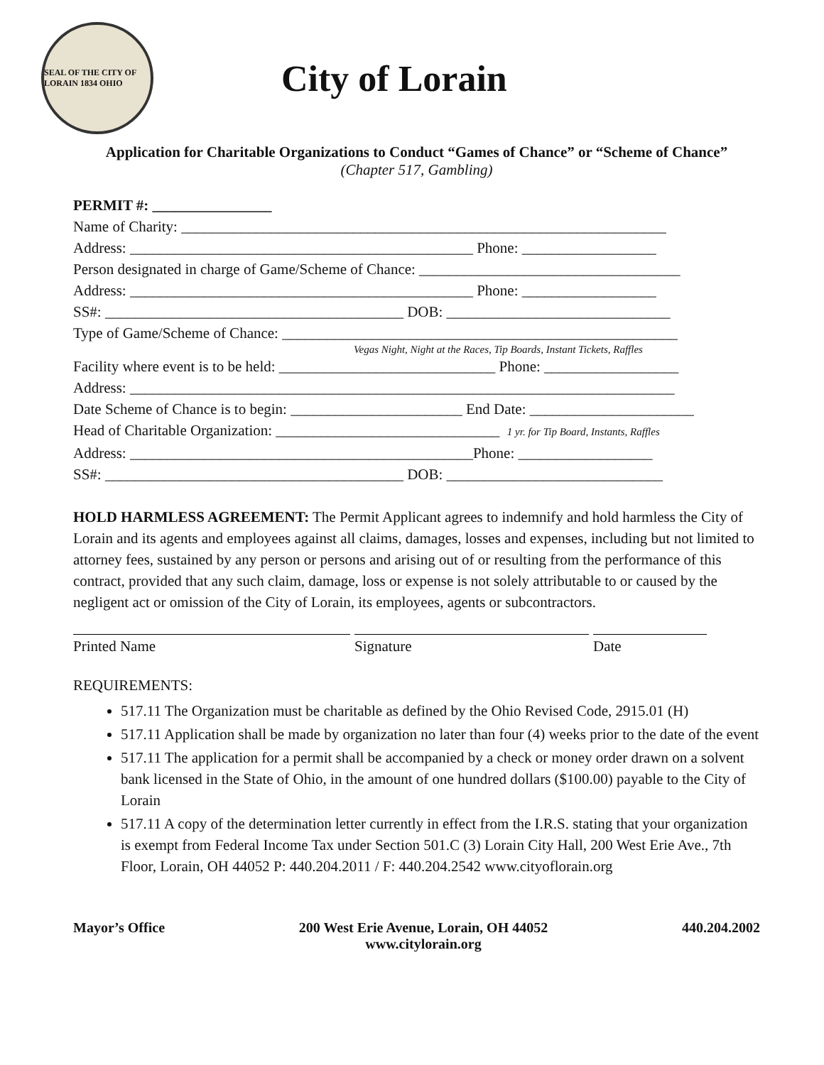SEAL OF THE CITY OF LORAIN 1834 OHIO
City of Lorain
Application for Charitable Organizations to Conduct “Games of Chance” or “Scheme of Chance”
(Chapter 517, Gambling)
PERMIT #: ________________
Name of Charity: _________________________________________________________________
Address: ______________________________________________ Phone: __________________
Person designated in charge of Game/Scheme of Chance: ___________________________________
Address: ______________________________________________ Phone: __________________
SS#: ________________________________________ DOB: ______________________________
Type of Game/Scheme of Chance: _____________________________________________________
Vegas Night, Night at the Races, Tip Boards, Instant Tickets, Raffles
Facility where event is to be held: _____________________________ Phone: __________________
Address: _________________________________________________________________________
Date Scheme of Chance is to begin: _______________________ End Date: ______________________
Head of Charitable Organization: ______________________________ 1 yr. for Tip Board, Instants, Raffles
Address: ______________________________________________Phone: __________________
SS#: ________________________________________ DOB: _____________________________
HOLD HARMLESS AGREEMENT: The Permit Applicant agrees to indemnify and hold harmless the City of Lorain and its agents and employees against all claims, damages, losses and expenses, including but not limited to attorney fees, sustained by any person or persons and arising out of or resulting from the performance of this contract, provided that any such claim, damage, loss or expense is not solely attributable to or caused by the negligent act or omission of the City of Lorain, its employees, agents or subcontractors.
Printed Name Signature Date
REQUIREMENTS:
517.11 The Organization must be charitable as defined by the Ohio Revised Code, 2915.01 (H)
517.11 Application shall be made by organization no later than four (4) weeks prior to the date of the event
517.11 The application for a permit shall be accompanied by a check or money order drawn on a solvent bank licensed in the State of Ohio, in the amount of one hundred dollars ($100.00) payable to the City of Lorain
517.11 A copy of the determination letter currently in effect from the I.R.S. stating that your organization is exempt from Federal Income Tax under Section 501.C (3) Lorain City Hall, 200 West Erie Ave., 7th Floor, Lorain, OH 44052 P: 440.204.2011 / F: 440.204.2542 www.cityoflorain.org
Mayor’s Office 200 West Erie Avenue, Lorain, OH 44052
www.citylorain.org
440.204.2002